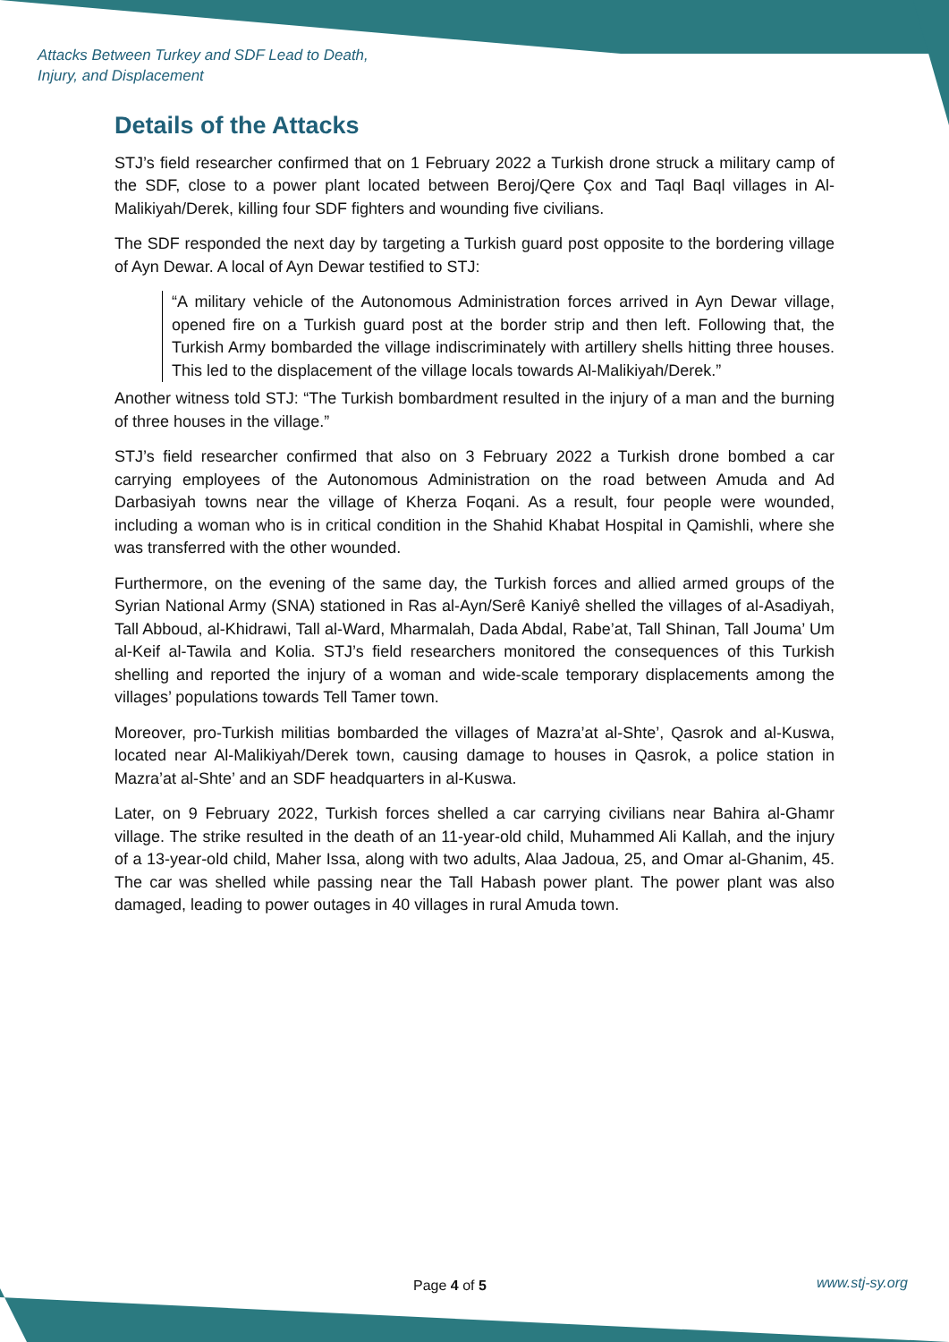Attacks Between Turkey and SDF Lead to Death,
Injury, and Displacement
Details of the Attacks
STJ’s field researcher confirmed that on 1 February 2022 a Turkish drone struck a military camp of the SDF, close to a power plant located between Beroj/Qere Çox and Taql Baql villages in Al-Malikiyah/Derek, killing four SDF fighters and wounding five civilians.
The SDF responded the next day by targeting a Turkish guard post opposite to the bordering village of Ayn Dewar. A local of Ayn Dewar testified to STJ:
“A military vehicle of the Autonomous Administration forces arrived in Ayn Dewar village, opened fire on a Turkish guard post at the border strip and then left. Following that, the Turkish Army bombarded the village indiscriminately with artillery shells hitting three houses. This led to the displacement of the village locals towards Al-Malikiyah/Derek.”
Another witness told STJ: “The Turkish bombardment resulted in the injury of a man and the burning of three houses in the village.”
STJ’s field researcher confirmed that also on 3 February 2022 a Turkish drone bombed a car carrying employees of the Autonomous Administration on the road between Amuda and Ad Darbasiyah towns near the village of Kherza Foqani. As a result, four people were wounded, including a woman who is in critical condition in the Shahid Khabat Hospital in Qamishli, where she was transferred with the other wounded.
Furthermore, on the evening of the same day, the Turkish forces and allied armed groups of the Syrian National Army (SNA) stationed in Ras al-Ayn/Serê Kaniyê shelled the villages of al-Asadiyah, Tall Abboud, al-Khidrawi, Tall al-Ward, Mharmalah, Dada Abdal, Rabe’at, Tall Shinan, Tall Jouma’ Um al-Keif al-Tawila and Kolia. STJ’s field researchers monitored the consequences of this Turkish shelling and reported the injury of a woman and wide-scale temporary displacements among the villages’ populations towards Tell Tamer town.
Moreover, pro-Turkish militias bombarded the villages of Mazra’at al-Shte’, Qasrok and al-Kuswa, located near Al-Malikiyah/Derek town, causing damage to houses in Qasrok, a police station in Mazra’at al-Shte’ and an SDF headquarters in al-Kuswa.
Later, on 9 February 2022, Turkish forces shelled a car carrying civilians near Bahira al-Ghamr village. The strike resulted in the death of an 11-year-old child, Muhammed Ali Kallah, and the injury of a 13-year-old child, Maher Issa, along with two adults, Alaa Jadoua, 25, and Omar al-Ghanim, 45. The car was shelled while passing near the Tall Habash power plant. The power plant was also damaged, leading to power outages in 40 villages in rural Amuda town.
Page 4 of 5 www.stj-sy.org